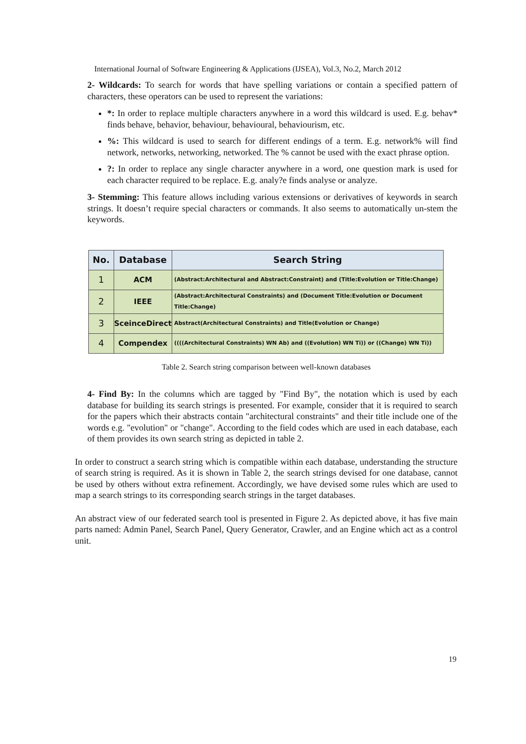International Journal of Software Engineering & Applications (IJSEA), Vol.3, No.2, March 2012
2- Wildcards: To search for words that have spelling variations or contain a specified pattern of characters, these operators can be used to represent the variations:
*: In order to replace multiple characters anywhere in a word this wildcard is used. E.g. behav* finds behave, behavior, behaviour, behavioural, behaviourism, etc.
%: This wildcard is used to search for different endings of a term. E.g. network% will find network, networks, networking, networked. The % cannot be used with the exact phrase option.
?: In order to replace any single character anywhere in a word, one question mark is used for each character required to be replace. E.g. analy?e finds analyse or analyze.
3- Stemming: This feature allows including various extensions or derivatives of keywords in search strings. It doesn’t require special characters or commands. It also seems to automatically un-stem the keywords.
| No. | Database | Search String |
| --- | --- | --- |
| 1 | ACM | (Abstract:Architectural and Abstract:Constraint) and (Title:Evolution or Title:Change) |
| 2 | IEEE | (Abstract:Architectural Constraints) and (Document Title:Evolution or Document Title:Change) |
| 3 | SceinceDirect | Abstract(Architectural Constraints) and Title(Evolution or Change) |
| 4 | Compendex | ((((Architectural Constraints) WN Ab) and ((Evolution) WN Ti)) or ((Change) WN Ti)) |
Table 2. Search string comparison between well-known databases
4- Find By: In the columns which are tagged by "Find By", the notation which is used by each database for building its search strings is presented. For example, consider that it is required to search for the papers which their abstracts contain "architectural constraints" and their title include one of the words e.g. "evolution" or "change". According to the field codes which are used in each database, each of them provides its own search string as depicted in table 2.
In order to construct a search string which is compatible within each database, understanding the structure of search string is required. As it is shown in Table 2, the search strings devised for one database, cannot be used by others without extra refinement. Accordingly, we have devised some rules which are used to map a search strings to its corresponding search strings in the target databases.
An abstract view of our federated search tool is presented in Figure 2. As depicted above, it has five main parts named: Admin Panel, Search Panel, Query Generator, Crawler, and an Engine which act as a control unit.
19